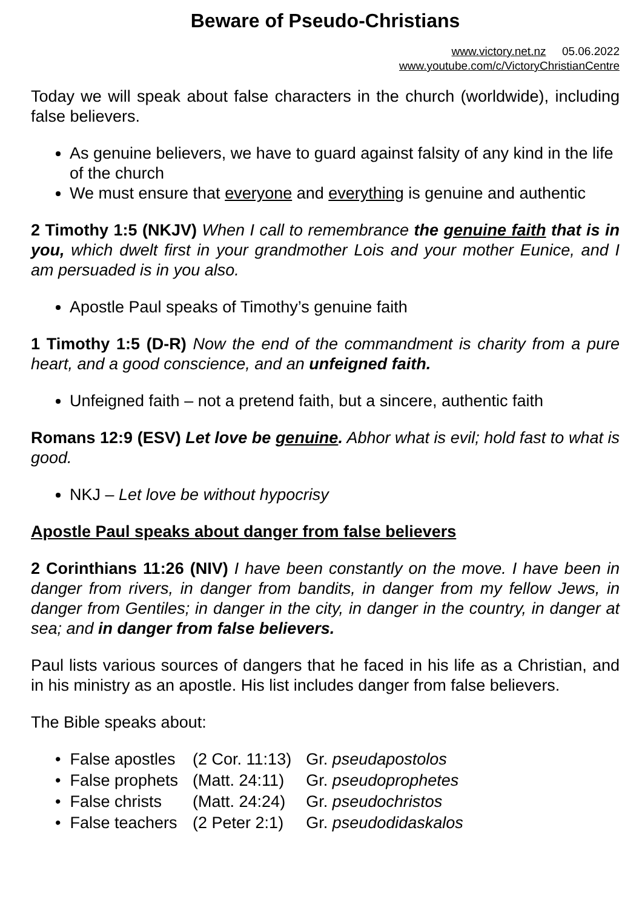Beware of Pseudo-Christians
www.victory.net.nz 05.06.2022
www.youtube.com/c/VictoryChristianCentre
Today we will speak about false characters in the church (worldwide), including false believers.
As genuine believers, we have to guard against falsity of any kind in the life of the church
We must ensure that everyone and everything is genuine and authentic
2 Timothy 1:5 (NKJV) When I call to remembrance the genuine faith that is in you, which dwelt first in your grandmother Lois and your mother Eunice, and I am persuaded is in you also.
Apostle Paul speaks of Timothy’s genuine faith
1 Timothy 1:5 (D-R) Now the end of the commandment is charity from a pure heart, and a good conscience, and an unfeigned faith.
Unfeigned faith – not a pretend faith, but a sincere, authentic faith
Romans 12:9 (ESV) Let love be genuine. Abhor what is evil; hold fast to what is good.
NKJ – Let love be without hypocrisy
Apostle Paul speaks about danger from false believers
2 Corinthians 11:26 (NIV) I have been constantly on the move. I have been in danger from rivers, in danger from bandits, in danger from my fellow Jews, in danger from Gentiles; in danger in the city, in danger in the country, in danger at sea; and in danger from false believers.
Paul lists various sources of dangers that he faced in his life as a Christian, and in his ministry as an apostle. His list includes danger from false believers.
The Bible speaks about:
| • False apostles | (2 Cor. 11:13) | Gr. pseudapostolos |
| • False prophets | (Matt. 24:11) | Gr. pseudoprophetes |
| • False christs | (Matt. 24:24) | Gr. pseudochristos |
| • False teachers | (2 Peter 2:1) | Gr. pseudodidaskalos |